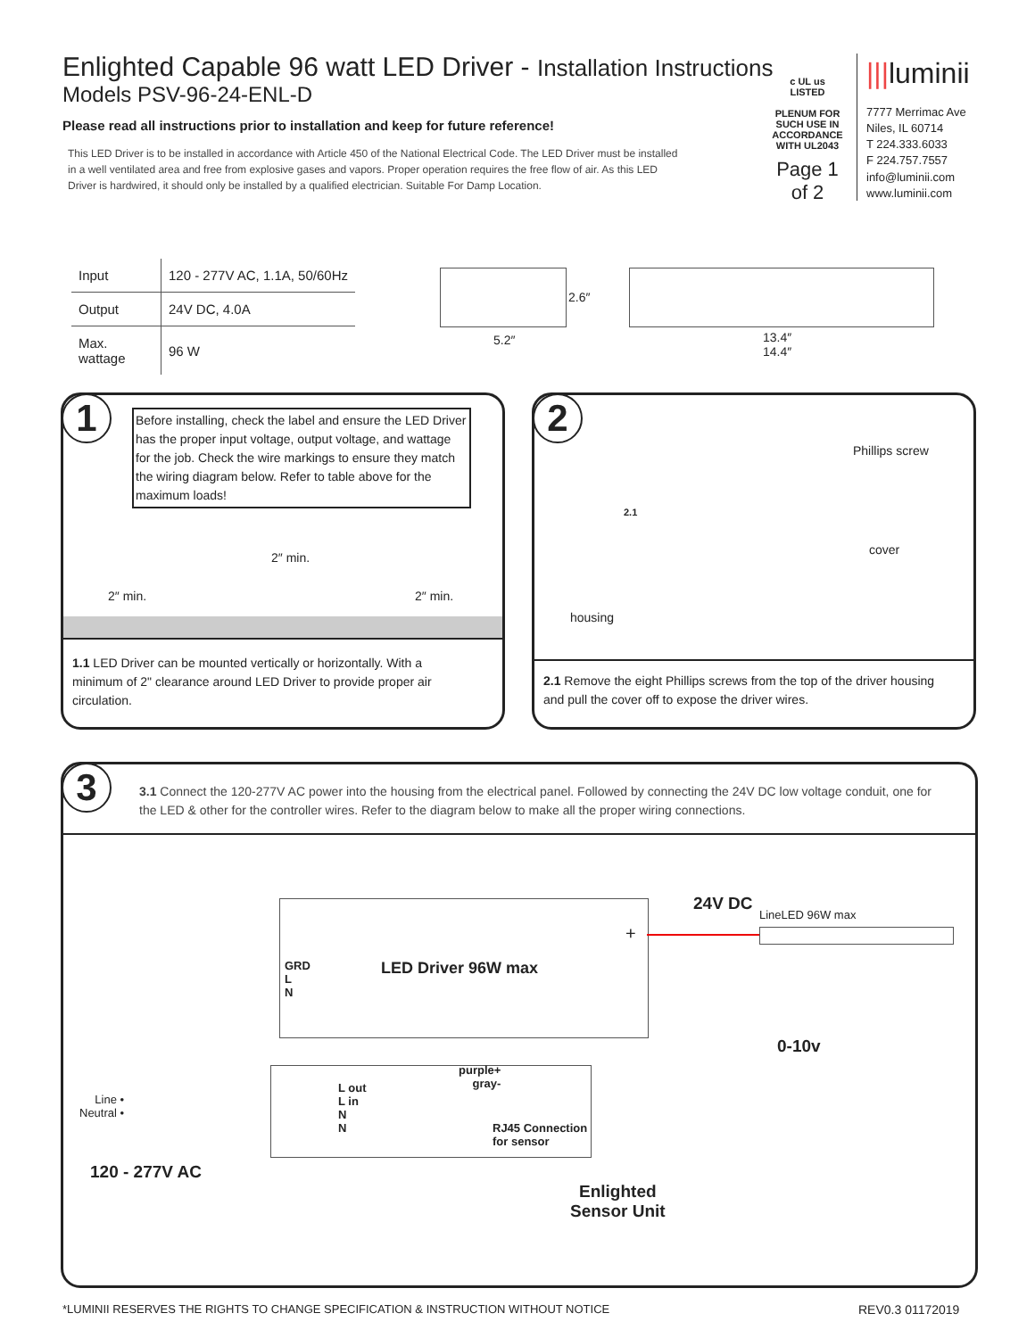Enlighted Capable 96 watt LED Driver - Installation Instructions
Models PSV-96-24-ENL-D
Please read all instructions prior to installation and keep for future reference!
This LED Driver is to be installed in accordance with Article 450 of the National Electrical Code. The LED Driver must be installed in a well ventilated area and free from explosive gases and vapors. Proper operation requires the free flow of air. As this LED Driver is hardwired, it should only be installed by a qualified electrician. Suitable For Damp Location.
c UL us
LISTED
PLENUM FOR SUCH USE IN ACCORDANCE WITH UL2043
Page 1 of 2
|||luminii
7777 Merrimac Ave
Niles, IL 60714
T 224.333.6033
F 224.757.7557
info@luminii.com
www.luminii.com
| Input | 120 - 277V AC, 1.1A, 50/60Hz |
| Output | 24V DC, 4.0A |
| Max. wattage | 96 W |
2.6″
5.2″
13.4″
14.4″
1
Before installing, check the label and ensure the LED Driver has the proper input voltage, output voltage, and wattage for the job. Check the wire markings to ensure they match the wiring diagram below. Refer to table above for the maximum loads!
2″ min.
2″ min. 2″ min.
1.1 LED Driver can be mounted vertically or horizontally. With a minimum of 2" clearance around LED Driver to provide proper air circulation.
2
Phillips screw
cover
housing
2.1
2.1 Remove the eight Phillips screws from the top of the driver housing and pull the cover off to expose the driver wires.
3
3.1 Connect the 120-277V AC power into the housing from the electrical panel. Followed by connecting the 24V DC low voltage conduit, one for the LED & other for the controller wires. Refer to the diagram below to make all the proper wiring connections.
LED Driver 96W max
GRD
L
N
+
24V DC
LineLED 96W max
0-10v
L out
L in
N
N
purple+
gray-
RJ45 Connection
for sensor
Line •
Neutral •
120 - 277V AC
Enlighted
Sensor Unit
*LUMINII RESERVES THE RIGHTS TO CHANGE SPECIFICATION & INSTRUCTION WITHOUT NOTICE
REV0.3 01172019